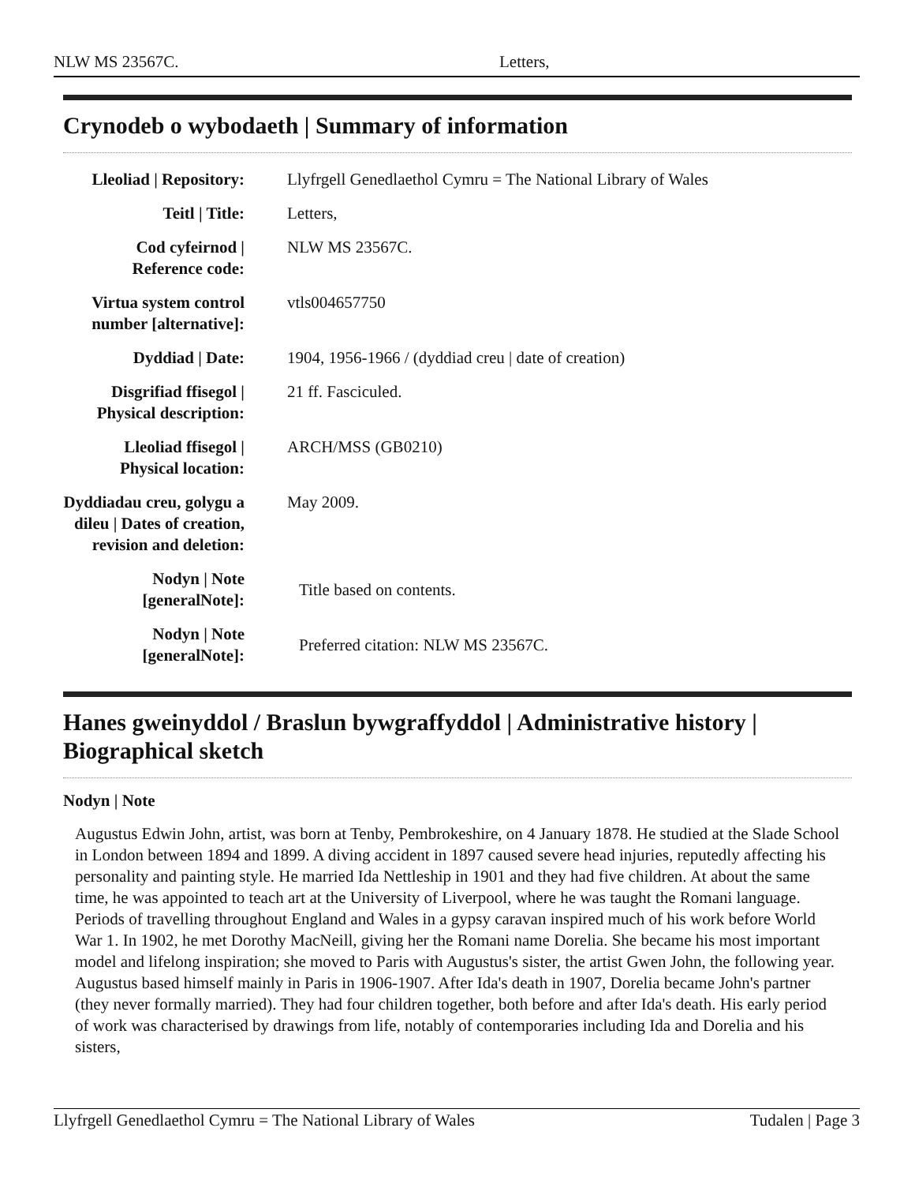NLW MS 23567C. Letters,
Crynodeb o wybodaeth | Summary of information
| Lleoliad / Repository: | Llyfrgell Genedlaethol Cymru = The National Library of Wales |
| Teitl / Title: | Letters, |
| Cod cyfeirnod / Reference code: | NLW MS 23567C. |
| Virtua system control number [alternative]: | vtls004657750 |
| Dyddiad / Date: | 1904, 1956-1966 / (dyddiad creu / date of creation) |
| Disgrifiad ffisegol / Physical description: | 21 ff. Fasciculed. |
| Lleoliad ffisegol / Physical location: | ARCH/MSS (GB0210) |
| Dyddiadau creu, golygu a dileu / Dates of creation, revision and deletion: | May 2009. |
| Nodyn / Note [generalNote]: | Title based on contents. |
| Nodyn / Note [generalNote]: | Preferred citation: NLW MS 23567C. |
Hanes gweinyddol / Braslun bywgraffyddol | Administrative history | Biographical sketch
Nodyn | Note
Augustus Edwin John, artist, was born at Tenby, Pembrokeshire, on 4 January 1878. He studied at the Slade School in London between 1894 and 1899. A diving accident in 1897 caused severe head injuries, reputedly affecting his personality and painting style. He married Ida Nettleship in 1901 and they had five children. At about the same time, he was appointed to teach art at the University of Liverpool, where he was taught the Romani language. Periods of travelling throughout England and Wales in a gypsy caravan inspired much of his work before World War 1. In 1902, he met Dorothy MacNeill, giving her the Romani name Dorelia. She became his most important model and lifelong inspiration; she moved to Paris with Augustus's sister, the artist Gwen John, the following year. Augustus based himself mainly in Paris in 1906-1907. After Ida's death in 1907, Dorelia became John's partner (they never formally married). They had four children together, both before and after Ida's death. His early period of work was characterised by drawings from life, notably of contemporaries including Ida and Dorelia and his sisters,
Llyfrgell Genedlaethol Cymru = The National Library of Wales Tudalen | Page 3